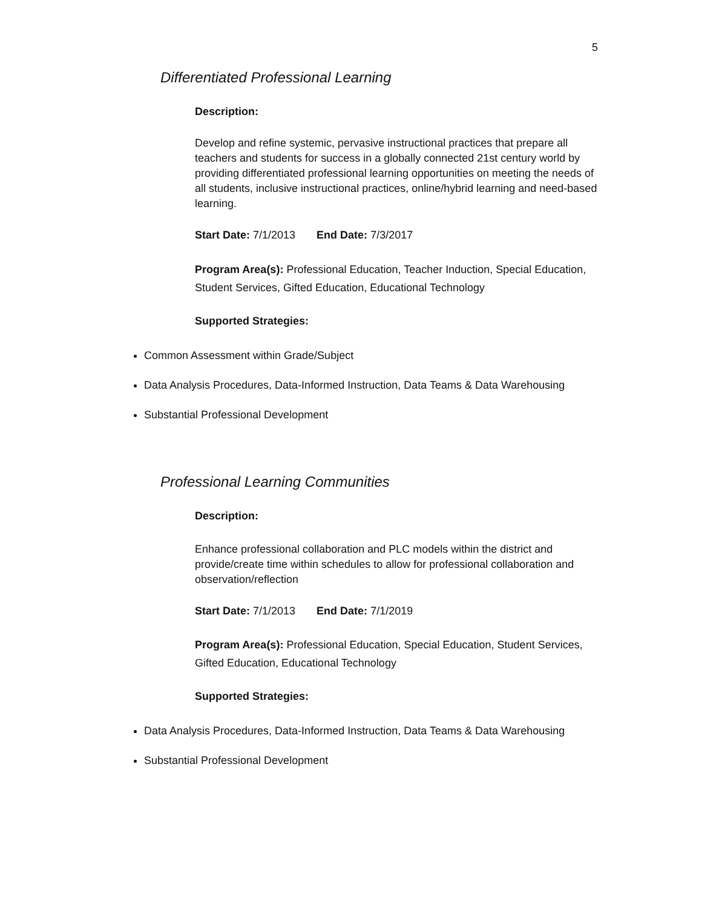5
Differentiated Professional Learning
Description:
Develop and refine systemic, pervasive instructional practices that prepare all teachers and students for success in a globally connected 21st century world by providing differentiated professional learning opportunities on meeting the needs of all students, inclusive instructional practices, online/hybrid learning and need-based learning.
Start Date: 7/1/2013 End Date: 7/3/2017
Program Area(s): Professional Education, Teacher Induction, Special Education, Student Services, Gifted Education, Educational Technology
Supported Strategies:
Common Assessment within Grade/Subject
Data Analysis Procedures, Data-Informed Instruction, Data Teams & Data Warehousing
Substantial Professional Development
Professional Learning Communities
Description:
Enhance professional collaboration and PLC models within the district and provide/create time within schedules to allow for professional collaboration and observation/reflection
Start Date: 7/1/2013 End Date: 7/1/2019
Program Area(s): Professional Education, Special Education, Student Services, Gifted Education, Educational Technology
Supported Strategies:
Data Analysis Procedures, Data-Informed Instruction, Data Teams & Data Warehousing
Substantial Professional Development